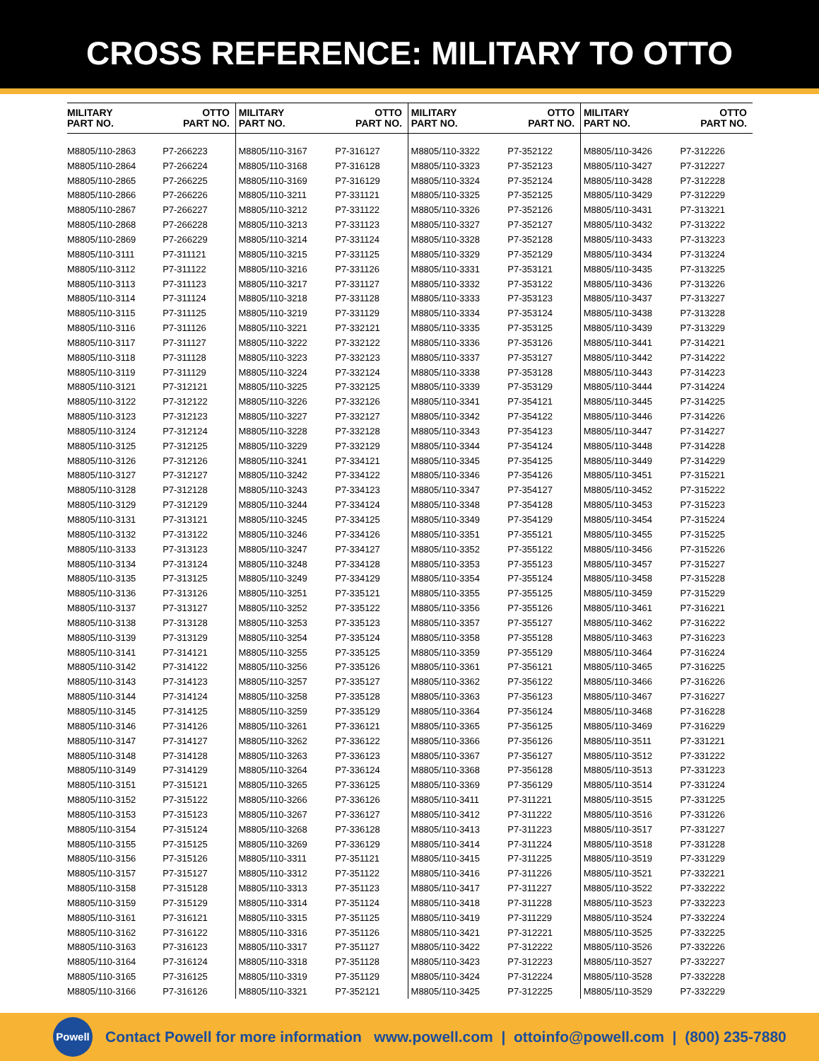CROSS REFERENCE: MILITARY TO OTTO
| MILITARY PART NO. | OTTO PART NO. | MILITARY PART NO. | OTTO PART NO. | MILITARY PART NO. | OTTO PART NO. | MILITARY PART NO. | OTTO PART NO. |
| --- | --- | --- | --- | --- | --- | --- | --- |
| M8805/110-2863 | P7-266223 | M8805/110-3167 | P7-316127 | M8805/110-3322 | P7-352122 | M8805/110-3426 | P7-312226 |
| M8805/110-2864 | P7-266224 | M8805/110-3168 | P7-316128 | M8805/110-3323 | P7-352123 | M8805/110-3427 | P7-312227 |
| M8805/110-2865 | P7-266225 | M8805/110-3169 | P7-316129 | M8805/110-3324 | P7-352124 | M8805/110-3428 | P7-312228 |
| M8805/110-2866 | P7-266226 | M8805/110-3211 | P7-331121 | M8805/110-3325 | P7-352125 | M8805/110-3429 | P7-312229 |
| M8805/110-2867 | P7-266227 | M8805/110-3212 | P7-331122 | M8805/110-3326 | P7-352126 | M8805/110-3431 | P7-313221 |
| M8805/110-2868 | P7-266228 | M8805/110-3213 | P7-331123 | M8805/110-3327 | P7-352127 | M8805/110-3432 | P7-313222 |
| M8805/110-2869 | P7-266229 | M8805/110-3214 | P7-331124 | M8805/110-3328 | P7-352128 | M8805/110-3433 | P7-313223 |
| M8805/110-3111 | P7-311121 | M8805/110-3215 | P7-331125 | M8805/110-3329 | P7-352129 | M8805/110-3434 | P7-313224 |
| M8805/110-3112 | P7-311122 | M8805/110-3216 | P7-331126 | M8805/110-3331 | P7-353121 | M8805/110-3435 | P7-313225 |
| M8805/110-3113 | P7-311123 | M8805/110-3217 | P7-331127 | M8805/110-3332 | P7-353122 | M8805/110-3436 | P7-313226 |
| M8805/110-3114 | P7-311124 | M8805/110-3218 | P7-331128 | M8805/110-3333 | P7-353123 | M8805/110-3437 | P7-313227 |
| M8805/110-3115 | P7-311125 | M8805/110-3219 | P7-331129 | M8805/110-3334 | P7-353124 | M8805/110-3438 | P7-313228 |
| M8805/110-3116 | P7-311126 | M8805/110-3221 | P7-332121 | M8805/110-3335 | P7-353125 | M8805/110-3439 | P7-313229 |
| M8805/110-3117 | P7-311127 | M8805/110-3222 | P7-332122 | M8805/110-3336 | P7-353126 | M8805/110-3441 | P7-314221 |
| M8805/110-3118 | P7-311128 | M8805/110-3223 | P7-332123 | M8805/110-3337 | P7-353127 | M8805/110-3442 | P7-314222 |
| M8805/110-3119 | P7-311129 | M8805/110-3224 | P7-332124 | M8805/110-3338 | P7-353128 | M8805/110-3443 | P7-314223 |
| M8805/110-3121 | P7-312121 | M8805/110-3225 | P7-332125 | M8805/110-3339 | P7-353129 | M8805/110-3444 | P7-314224 |
| M8805/110-3122 | P7-312122 | M8805/110-3226 | P7-332126 | M8805/110-3341 | P7-354121 | M8805/110-3445 | P7-314225 |
| M8805/110-3123 | P7-312123 | M8805/110-3227 | P7-332127 | M8805/110-3342 | P7-354122 | M8805/110-3446 | P7-314226 |
| M8805/110-3124 | P7-312124 | M8805/110-3228 | P7-332128 | M8805/110-3343 | P7-354123 | M8805/110-3447 | P7-314227 |
| M8805/110-3125 | P7-312125 | M8805/110-3229 | P7-332129 | M8805/110-3344 | P7-354124 | M8805/110-3448 | P7-314228 |
| M8805/110-3126 | P7-312126 | M8805/110-3241 | P7-334121 | M8805/110-3345 | P7-354125 | M8805/110-3449 | P7-314229 |
| M8805/110-3127 | P7-312127 | M8805/110-3242 | P7-334122 | M8805/110-3346 | P7-354126 | M8805/110-3451 | P7-315221 |
| M8805/110-3128 | P7-312128 | M8805/110-3243 | P7-334123 | M8805/110-3347 | P7-354127 | M8805/110-3452 | P7-315222 |
| M8805/110-3129 | P7-312129 | M8805/110-3244 | P7-334124 | M8805/110-3348 | P7-354128 | M8805/110-3453 | P7-315223 |
| M8805/110-3131 | P7-313121 | M8805/110-3245 | P7-334125 | M8805/110-3349 | P7-354129 | M8805/110-3454 | P7-315224 |
| M8805/110-3132 | P7-313122 | M8805/110-3246 | P7-334126 | M8805/110-3351 | P7-355121 | M8805/110-3455 | P7-315225 |
| M8805/110-3133 | P7-313123 | M8805/110-3247 | P7-334127 | M8805/110-3352 | P7-355122 | M8805/110-3456 | P7-315226 |
| M8805/110-3134 | P7-313124 | M8805/110-3248 | P7-334128 | M8805/110-3353 | P7-355123 | M8805/110-3457 | P7-315227 |
| M8805/110-3135 | P7-313125 | M8805/110-3249 | P7-334129 | M8805/110-3354 | P7-355124 | M8805/110-3458 | P7-315228 |
| M8805/110-3136 | P7-313126 | M8805/110-3251 | P7-335121 | M8805/110-3355 | P7-355125 | M8805/110-3459 | P7-315229 |
| M8805/110-3137 | P7-313127 | M8805/110-3252 | P7-335122 | M8805/110-3356 | P7-355126 | M8805/110-3461 | P7-316221 |
| M8805/110-3138 | P7-313128 | M8805/110-3253 | P7-335123 | M8805/110-3357 | P7-355127 | M8805/110-3462 | P7-316222 |
| M8805/110-3139 | P7-313129 | M8805/110-3254 | P7-335124 | M8805/110-3358 | P7-355128 | M8805/110-3463 | P7-316223 |
| M8805/110-3141 | P7-314121 | M8805/110-3255 | P7-335125 | M8805/110-3359 | P7-355129 | M8805/110-3464 | P7-316224 |
| M8805/110-3142 | P7-314122 | M8805/110-3256 | P7-335126 | M8805/110-3361 | P7-356121 | M8805/110-3465 | P7-316225 |
| M8805/110-3143 | P7-314123 | M8805/110-3257 | P7-335127 | M8805/110-3362 | P7-356122 | M8805/110-3466 | P7-316226 |
| M8805/110-3144 | P7-314124 | M8805/110-3258 | P7-335128 | M8805/110-3363 | P7-356123 | M8805/110-3467 | P7-316227 |
| M8805/110-3145 | P7-314125 | M8805/110-3259 | P7-335129 | M8805/110-3364 | P7-356124 | M8805/110-3468 | P7-316228 |
| M8805/110-3146 | P7-314126 | M8805/110-3261 | P7-336121 | M8805/110-3365 | P7-356125 | M8805/110-3469 | P7-316229 |
| M8805/110-3147 | P7-314127 | M8805/110-3262 | P7-336122 | M8805/110-3366 | P7-356126 | M8805/110-3511 | P7-331221 |
| M8805/110-3148 | P7-314128 | M8805/110-3263 | P7-336123 | M8805/110-3367 | P7-356127 | M8805/110-3512 | P7-331222 |
| M8805/110-3149 | P7-314129 | M8805/110-3264 | P7-336124 | M8805/110-3368 | P7-356128 | M8805/110-3513 | P7-331223 |
| M8805/110-3151 | P7-315121 | M8805/110-3265 | P7-336125 | M8805/110-3369 | P7-356129 | M8805/110-3514 | P7-331224 |
| M8805/110-3152 | P7-315122 | M8805/110-3266 | P7-336126 | M8805/110-3411 | P7-311221 | M8805/110-3515 | P7-331225 |
| M8805/110-3153 | P7-315123 | M8805/110-3267 | P7-336127 | M8805/110-3412 | P7-311222 | M8805/110-3516 | P7-331226 |
| M8805/110-3154 | P7-315124 | M8805/110-3268 | P7-336128 | M8805/110-3413 | P7-311223 | M8805/110-3517 | P7-331227 |
| M8805/110-3155 | P7-315125 | M8805/110-3269 | P7-336129 | M8805/110-3414 | P7-311224 | M8805/110-3518 | P7-331228 |
| M8805/110-3156 | P7-315126 | M8805/110-3311 | P7-351121 | M8805/110-3415 | P7-311225 | M8805/110-3519 | P7-331229 |
| M8805/110-3157 | P7-315127 | M8805/110-3312 | P7-351122 | M8805/110-3416 | P7-311226 | M8805/110-3521 | P7-332221 |
| M8805/110-3158 | P7-315128 | M8805/110-3313 | P7-351123 | M8805/110-3417 | P7-311227 | M8805/110-3522 | P7-332222 |
| M8805/110-3159 | P7-315129 | M8805/110-3314 | P7-351124 | M8805/110-3418 | P7-311228 | M8805/110-3523 | P7-332223 |
| M8805/110-3161 | P7-316121 | M8805/110-3315 | P7-351125 | M8805/110-3419 | P7-311229 | M8805/110-3524 | P7-332224 |
| M8805/110-3162 | P7-316122 | M8805/110-3316 | P7-351126 | M8805/110-3421 | P7-312221 | M8805/110-3525 | P7-332225 |
| M8805/110-3163 | P7-316123 | M8805/110-3317 | P7-351127 | M8805/110-3422 | P7-312222 | M8805/110-3526 | P7-332226 |
| M8805/110-3164 | P7-316124 | M8805/110-3318 | P7-351128 | M8805/110-3423 | P7-312223 | M8805/110-3527 | P7-332227 |
| M8805/110-3165 | P7-316125 | M8805/110-3319 | P7-351129 | M8805/110-3424 | P7-312224 | M8805/110-3528 | P7-332228 |
| M8805/110-3166 | P7-316126 | M8805/110-3321 | P7-352121 | M8805/110-3425 | P7-312225 | M8805/110-3529 | P7-332229 |
Powell
Contact Powell for more information www.powell.com | ottoinfo@powell.com | (800) 235-7880